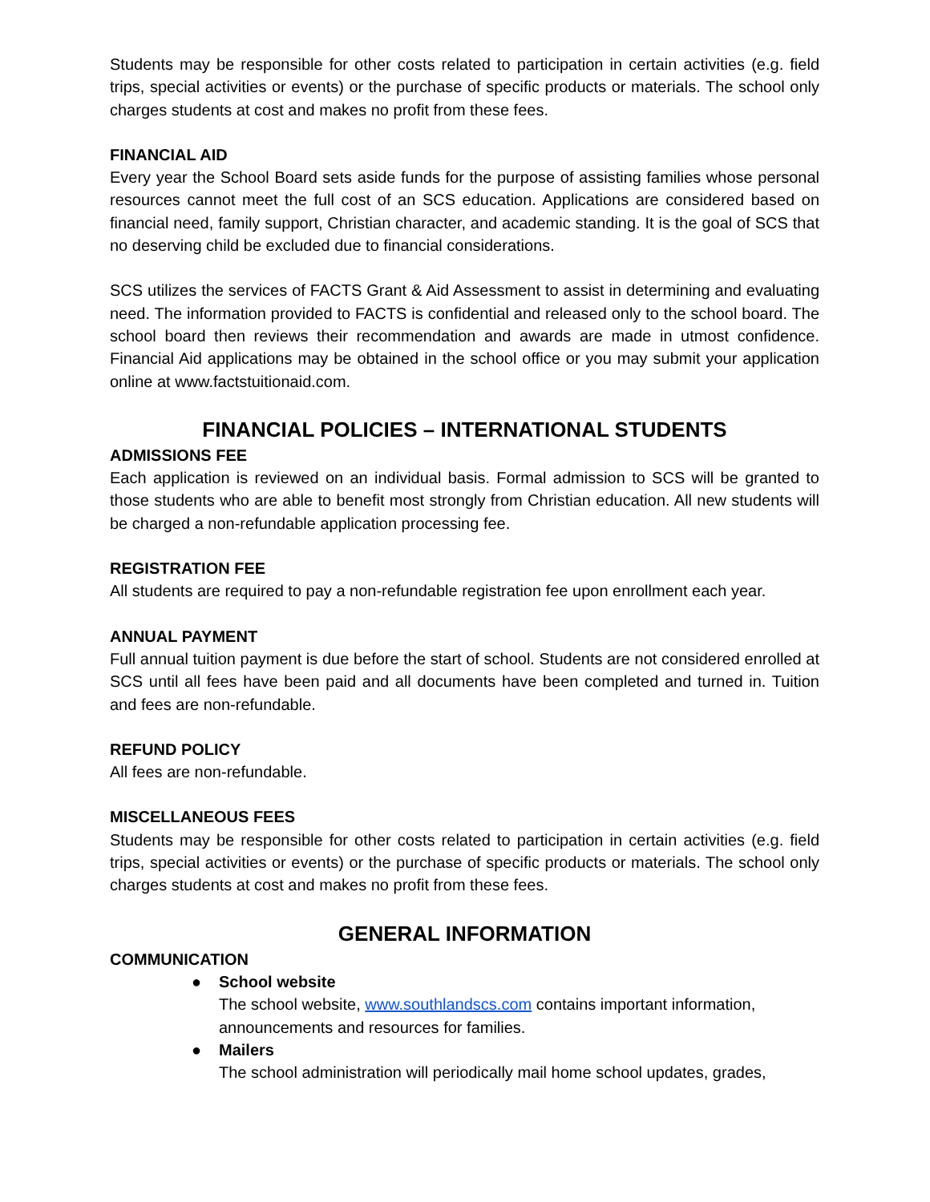Students may be responsible for other costs related to participation in certain activities (e.g. field trips, special activities or events) or the purchase of specific products or materials. The school only charges students at cost and makes no profit from these fees.
FINANCIAL AID
Every year the School Board sets aside funds for the purpose of assisting families whose personal resources cannot meet the full cost of an SCS education. Applications are considered based on financial need, family support, Christian character, and academic standing. It is the goal of SCS that no deserving child be excluded due to financial considerations.
SCS utilizes the services of FACTS Grant & Aid Assessment to assist in determining and evaluating need. The information provided to FACTS is confidential and released only to the school board. The school board then reviews their recommendation and awards are made in utmost confidence. Financial Aid applications may be obtained in the school office or you may submit your application online at www.factstuitionaid.com.
FINANCIAL POLICIES – INTERNATIONAL STUDENTS
ADMISSIONS FEE
Each application is reviewed on an individual basis. Formal admission to SCS will be granted to those students who are able to benefit most strongly from Christian education. All new students will be charged a non-refundable application processing fee.
REGISTRATION FEE
All students are required to pay a non-refundable registration fee upon enrollment each year.
ANNUAL PAYMENT
Full annual tuition payment is due before the start of school. Students are not considered enrolled at SCS until all fees have been paid and all documents have been completed and turned in. Tuition and fees are non-refundable.
REFUND POLICY
All fees are non-refundable.
MISCELLANEOUS FEES
Students may be responsible for other costs related to participation in certain activities (e.g. field trips, special activities or events) or the purchase of specific products or materials. The school only charges students at cost and makes no profit from these fees.
GENERAL INFORMATION
COMMUNICATION
● School website
The school website, www.southlandscs.com contains important information, announcements and resources for families.
● Mailers
The school administration will periodically mail home school updates, grades,